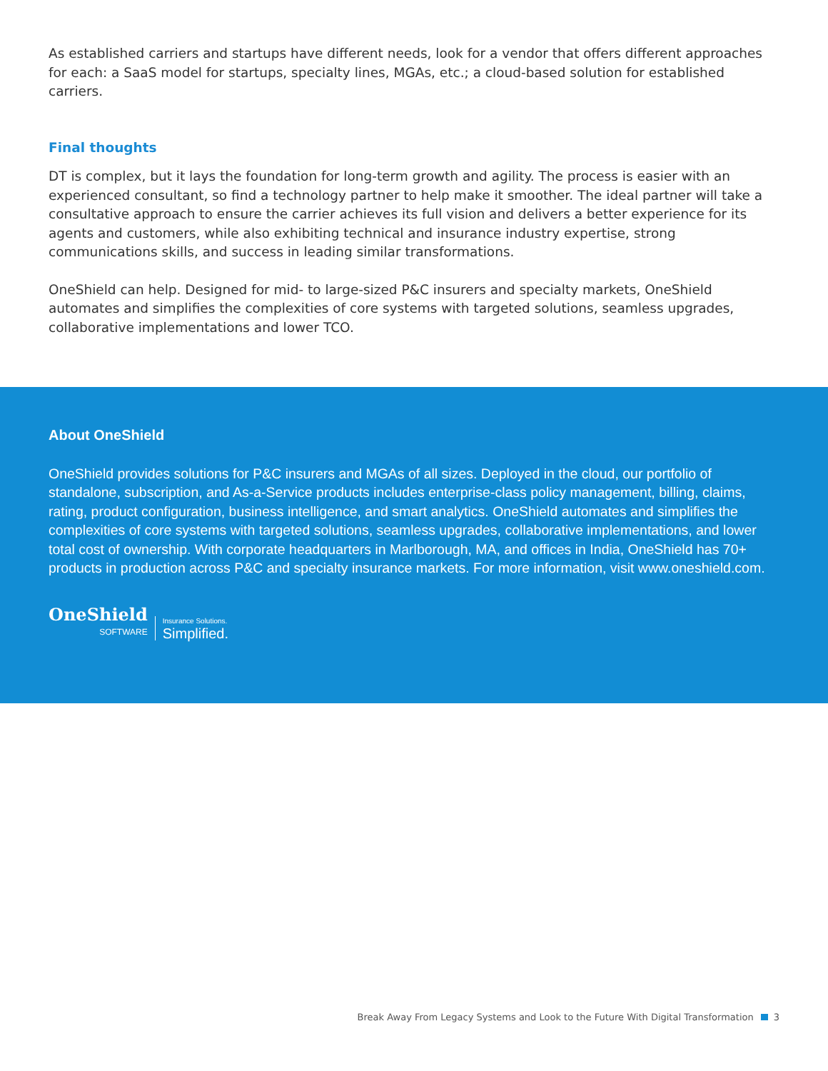As established carriers and startups have different needs, look for a vendor that offers different approaches for each: a SaaS model for startups, specialty lines, MGAs, etc.; a cloud-based solution for established carriers.
Final thoughts
DT is complex, but it lays the foundation for long-term growth and agility. The process is easier with an experienced consultant, so find a technology partner to help make it smoother. The ideal partner will take a consultative approach to ensure the carrier achieves its full vision and delivers a better experience for its agents and customers, while also exhibiting technical and insurance industry expertise, strong communications skills, and success in leading similar transformations.
OneShield can help. Designed for mid- to large-sized P&C insurers and specialty markets, OneShield automates and simplifies the complexities of core systems with targeted solutions, seamless upgrades, collaborative implementations and lower TCO.
About OneShield
OneShield provides solutions for P&C insurers and MGAs of all sizes. Deployed in the cloud, our portfolio of standalone, subscription, and As-a-Service products includes enterprise-class policy management, billing, claims, rating, product configuration, business intelligence, and smart analytics. OneShield automates and simplifies the complexities of core systems with targeted solutions, seamless upgrades, collaborative implementations, and lower total cost of ownership. With corporate headquarters in Marlborough, MA, and offices in India, OneShield has 70+ products in production across P&C and specialty insurance markets. For more information, visit www.oneshield.com.
OneShield
SOFTWARE
Insurance Solutions.
Simplified.
Break Away From Legacy Systems and Look to the Future With Digital Transformation 3